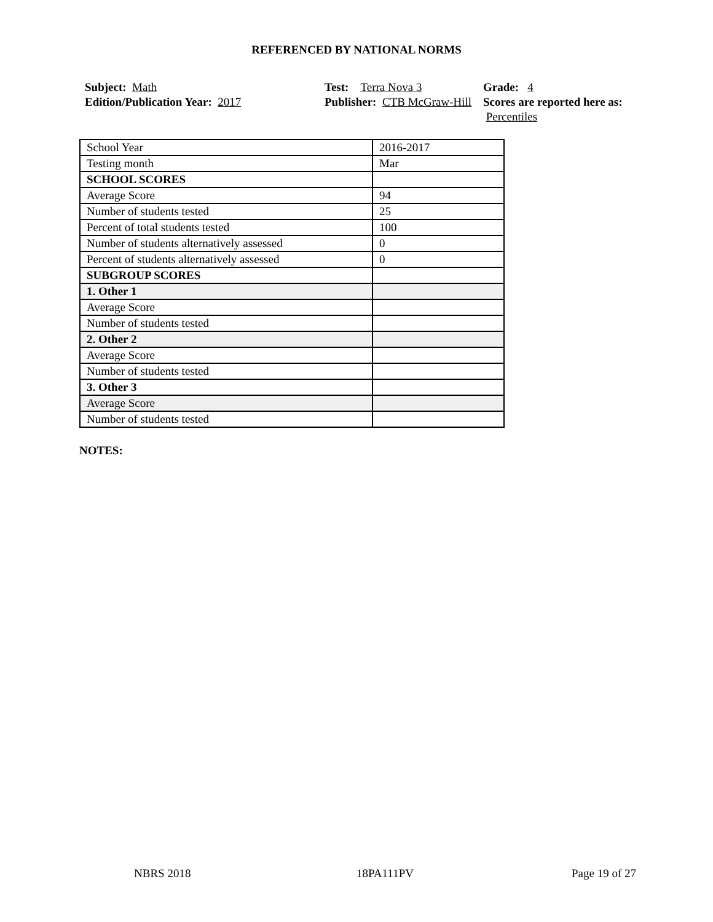REFERENCED BY NATIONAL NORMS
Subject: Math
Edition/Publication Year: 2017
Test: Terra Nova 3
Publisher: CTB McGraw-Hill
Grade: 4
Scores are reported here as: Percentiles
| School Year | 2016-2017 |
| Testing month | Mar |
| SCHOOL SCORES | |
| Average Score | 94 |
| Number of students tested | 25 |
| Percent of total students tested | 100 |
| Number of students alternatively assessed | 0 |
| Percent of students alternatively assessed | 0 |
| SUBGROUP SCORES | |
| 1. Other 1 | |
| Average Score | |
| Number of students tested | |
| 2. Other 2 | |
| Average Score | |
| Number of students tested | |
| 3. Other 3 | |
| Average Score | |
| Number of students tested | |
NOTES:
NBRS 2018 18PA111PV Page 19 of 27